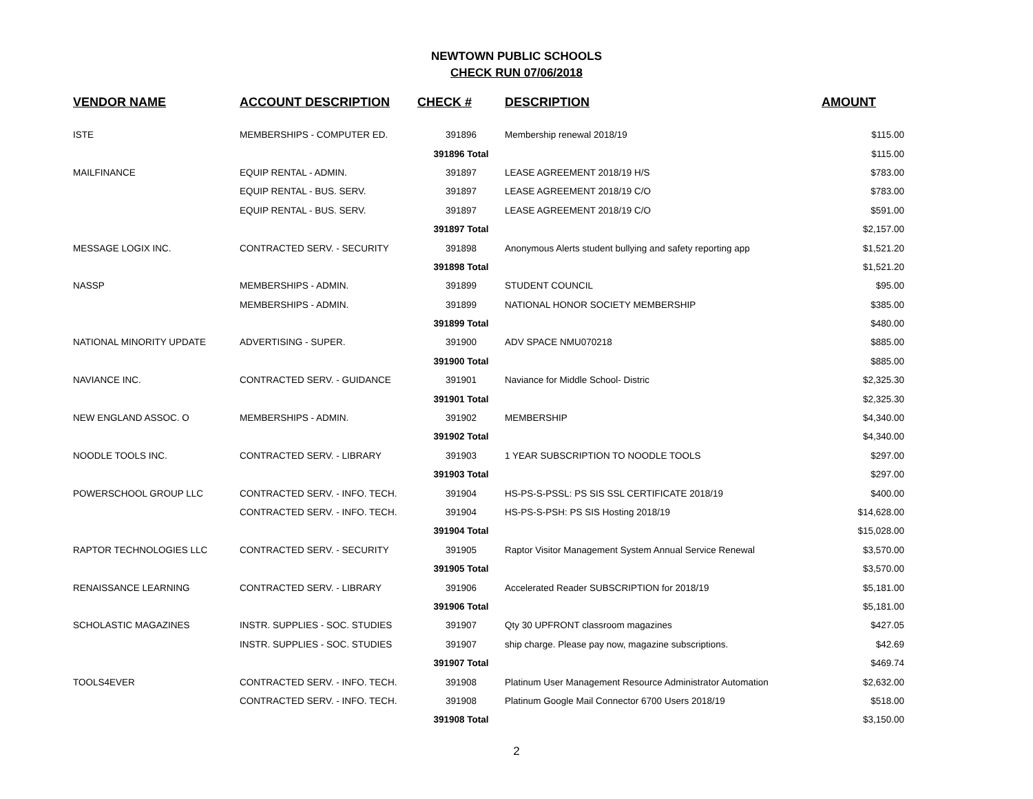NEWTOWN PUBLIC SCHOOLS
CHECK RUN 07/06/2018
| VENDOR NAME | ACCOUNT DESCRIPTION | CHECK # | DESCRIPTION | AMOUNT |
| --- | --- | --- | --- | --- |
| ISTE | MEMBERSHIPS - COMPUTER ED. | 391896 | Membership renewal 2018/19 | $115.00 |
| | | 391896 Total | | $115.00 |
| MAILFINANCE | EQUIP RENTAL - ADMIN. | 391897 | LEASE AGREEMENT 2018/19 H/S | $783.00 |
| | EQUIP RENTAL - BUS. SERV. | 391897 | LEASE AGREEMENT 2018/19 C/O | $783.00 |
| | EQUIP RENTAL - BUS. SERV. | 391897 | LEASE AGREEMENT 2018/19 C/O | $591.00 |
| | | 391897 Total | | $2,157.00 |
| MESSAGE LOGIX INC. | CONTRACTED SERV. - SECURITY | 391898 | Anonymous Alerts student bullying and safety reporting app | $1,521.20 |
| | | 391898 Total | | $1,521.20 |
| NASSP | MEMBERSHIPS - ADMIN. | 391899 | STUDENT COUNCIL | $95.00 |
| | MEMBERSHIPS - ADMIN. | 391899 | NATIONAL HONOR SOCIETY MEMBERSHIP | $385.00 |
| | | 391899 Total | | $480.00 |
| NATIONAL MINORITY UPDATE | ADVERTISING - SUPER. | 391900 | ADV SPACE NMU070218 | $885.00 |
| | | 391900 Total | | $885.00 |
| NAVIANCE INC. | CONTRACTED SERV. - GUIDANCE | 391901 | Naviance for Middle School- Distric | $2,325.30 |
| | | 391901 Total | | $2,325.30 |
| NEW ENGLAND ASSOC. O | MEMBERSHIPS - ADMIN. | 391902 | MEMBERSHIP | $4,340.00 |
| | | 391902 Total | | $4,340.00 |
| NOODLE TOOLS INC. | CONTRACTED SERV. - LIBRARY | 391903 | 1 YEAR SUBSCRIPTION TO NOODLE TOOLS | $297.00 |
| | | 391903 Total | | $297.00 |
| POWERSCHOOL GROUP LLC | CONTRACTED SERV. - INFO. TECH. | 391904 | HS-PS-S-PSSL: PS SIS SSL CERTIFICATE 2018/19 | $400.00 |
| | CONTRACTED SERV. - INFO. TECH. | 391904 | HS-PS-S-PSH: PS SIS Hosting 2018/19 | $14,628.00 |
| | | 391904 Total | | $15,028.00 |
| RAPTOR TECHNOLOGIES LLC | CONTRACTED SERV. - SECURITY | 391905 | Raptor Visitor Management System Annual Service Renewal | $3,570.00 |
| | | 391905 Total | | $3,570.00 |
| RENAISSANCE LEARNING | CONTRACTED SERV. - LIBRARY | 391906 | Accelerated Reader SUBSCRIPTION for 2018/19 | $5,181.00 |
| | | 391906 Total | | $5,181.00 |
| SCHOLASTIC MAGAZINES | INSTR. SUPPLIES - SOC. STUDIES | 391907 | Qty 30 UPFRONT classroom magazines | $427.05 |
| | INSTR. SUPPLIES - SOC. STUDIES | 391907 | ship charge. Please pay now, magazine subscriptions. | $42.69 |
| | | 391907 Total | | $469.74 |
| TOOLS4EVER | CONTRACTED SERV. - INFO. TECH. | 391908 | Platinum User Management Resource Administrator Automation | $2,632.00 |
| | CONTRACTED SERV. - INFO. TECH. | 391908 | Platinum Google Mail Connector 6700 Users 2018/19 | $518.00 |
| | | 391908 Total | | $3,150.00 |
2